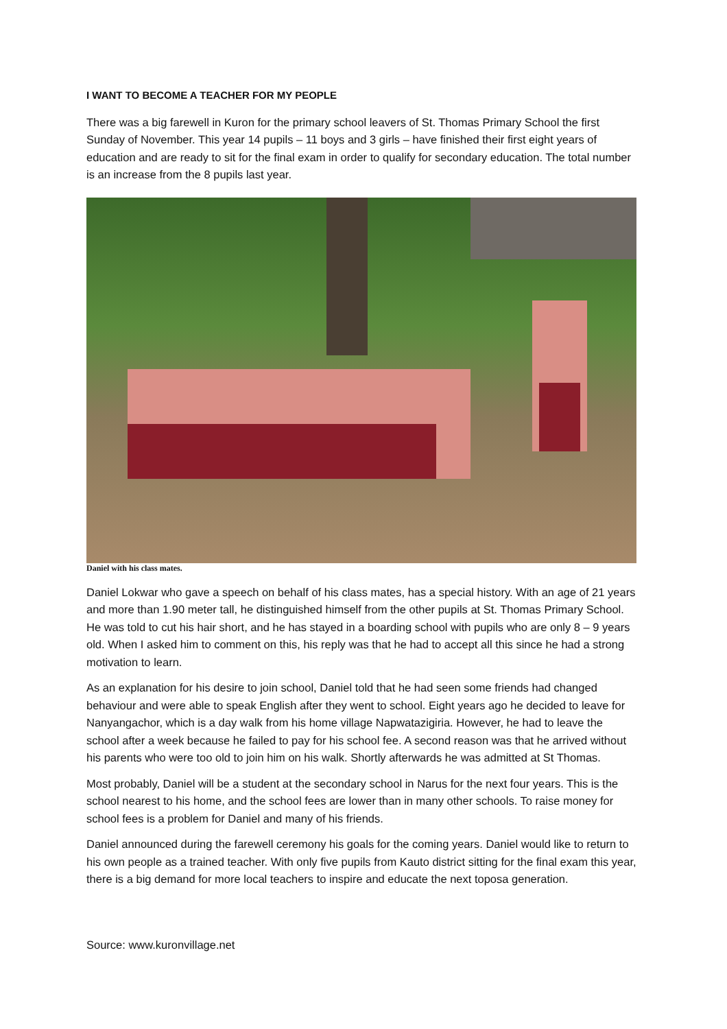I WANT TO BECOME A TEACHER FOR MY PEOPLE
There was a big farewell in Kuron for the primary school leavers of St. Thomas Primary School the first Sunday of November. This year 14 pupils – 11 boys and 3 girls – have finished their first eight years of education and are ready to sit for the final exam in order to qualify for secondary education. The total number is an increase from the 8 pupils last year.
Daniel with his class mates.
Daniel Lokwar who gave a speech on behalf of his class mates, has a special history. With an age of 21 years and more than 1.90 meter tall, he distinguished himself from the other pupils at St. Thomas Primary School. He was told to cut his hair short, and he has stayed in a boarding school with pupils who are only 8 – 9 years old. When I asked him to comment on this, his reply was that he had to accept all this since he had a strong motivation to learn.
As an explanation for his desire to join school, Daniel told that he had seen some friends had changed behaviour and were able to speak English after they went to school. Eight years ago he decided to leave for Nanyangachor, which is a day walk from his home village Napwatazigiria. However, he had to leave the school after a week because he failed to pay for his school fee. A second reason was that he arrived without his parents who were too old to join him on his walk. Shortly afterwards he was admitted at St Thomas.
Most probably, Daniel will be a student at the secondary school in Narus for the next four years. This is the school nearest to his home, and the school fees are lower than in many other schools. To raise money for school fees is a problem for Daniel and many of his friends.
Daniel announced during the farewell ceremony his goals for the coming years. Daniel would like to return to his own people as a trained teacher. With only five pupils from Kauto district sitting for the final exam this year, there is a big demand for more local teachers to inspire and educate the next toposa generation.
Source: www.kuronvillage.net